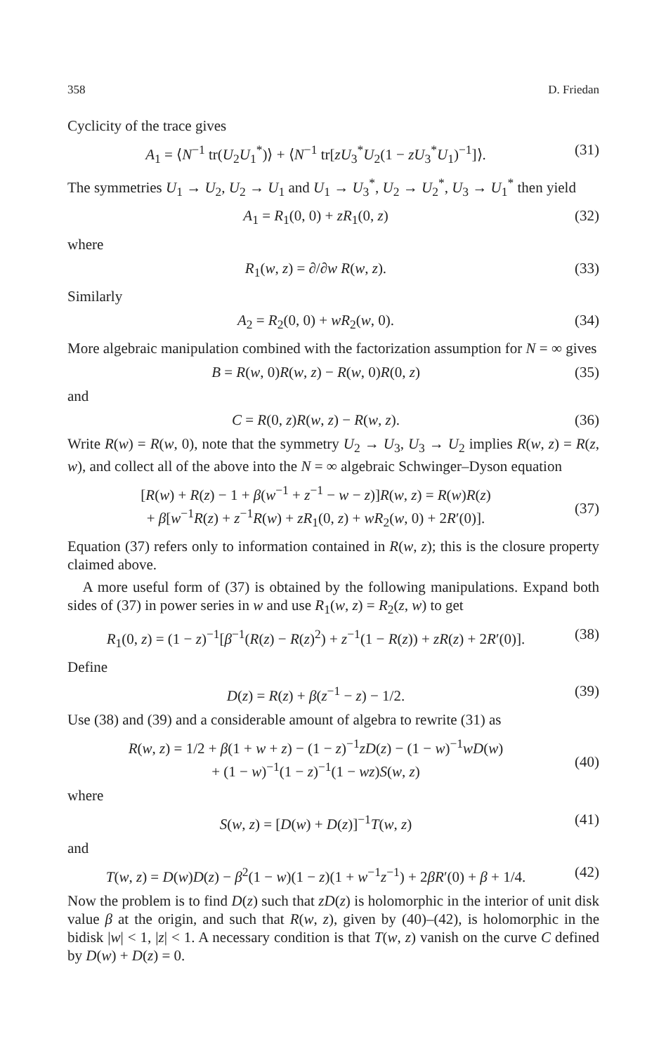358 D. Friedan
Cyclicity of the trace gives
A<sub>1</sub> = ⟨N<sup>−1</sup> tr(U<sub>2</sub>U<sub>1</sub><sup>*</sup>)⟩ + ⟨N<sup>−1</sup> tr[zU<sub>3</sub><sup>*</sup>U<sub>2</sub>(1 − zU<sub>3</sub><sup>*</sup>U<sub>1</sub>)<sup>−1</sup>]⟩. (31)
The symmetries U<sub>1</sub> → U<sub>2</sub>, U<sub>2</sub> → U<sub>1</sub> and U<sub>1</sub> → U<sub>3</sub><sup>*</sup>, U<sub>2</sub> → U<sub>2</sub><sup>*</sup>, U<sub>3</sub> → U<sub>1</sub><sup>*</sup> then yield
A<sub>1</sub> = R<sub>1</sub>(0, 0) + zR<sub>1</sub>(0, z) (32)
where
R<sub>1</sub>(w, z) = ∂/∂w R(w, z). (33)
Similarly
A<sub>2</sub> = R<sub>2</sub>(0, 0) + wR<sub>2</sub>(w, 0). (34)
More algebraic manipulation combined with the factorization assumption for N = ∞ gives
B = R(w, 0)R(w, z) − R(w, 0)R(0, z) (35)
and
C = R(0, z)R(w, z) − R(w, z). (36)
Write R(w) = R(w, 0), note that the symmetry U<sub>2</sub> → U<sub>3</sub>, U<sub>3</sub> → U<sub>2</sub> implies R(w, z) = R(z, w), and collect all of the above into the N = ∞ algebraic Schwinger–Dyson equation
[R(w) + R(z) − 1 + β(w<sup>−1</sup> + z<sup>−1</sup> − w − z)]R(w, z) = R(w)R(z)
+ β[w<sup>−1</sup>R(z) + z<sup>−1</sup>R(w) + zR<sub>1</sub>(0, z) + wR<sub>2</sub>(w, 0) + 2R′(0)].
(37)
Equation (37) refers only to information contained in R(w, z); this is the closure property claimed above.
A more useful form of (37) is obtained by the following manipulations. Expand both sides of (37) in power series in w and use R<sub>1</sub>(w, z) = R<sub>2</sub>(z, w) to get
R<sub>1</sub>(0, z) = (1 − z)<sup>−1</sup>[β<sup>−1</sup>(R(z) − R(z)<sup>2</sup>) + z<sup>−1</sup>(1 − R(z)) + zR(z) + 2R′(0)]. (38)
Define
D(z) = R(z) + β(z<sup>−1</sup> − z) − 1/2. (39)
Use (38) and (39) and a considerable amount of algebra to rewrite (31) as
R(w, z) = 1/2 + β(1 + w + z) − (1 − z)<sup>−1</sup>zD(z) − (1 − w)<sup>−1</sup>wD(w)
+ (1 − w)<sup>−1</sup>(1 − z)<sup>−1</sup>(1 − wz)S(w, z)
(40)
where
S(w, z) = [D(w) + D(z)]<sup>−1</sup>T(w, z) (41)
and
T(w, z) = D(w)D(z) − β<sup>2</sup>(1 − w)(1 − z)(1 + w<sup>−1</sup>z<sup>−1</sup>) + 2βR′(0) + β + 1/4. (42)
Now the problem is to find D(z) such that zD(z) is holomorphic in the interior of unit disk value β at the origin, and such that R(w, z), given by (40)–(42), is holomorphic in the bidisk |w| < 1, |z| < 1. A necessary condition is that T(w, z) vanish on the curve C defined by D(w) + D(z) = 0.